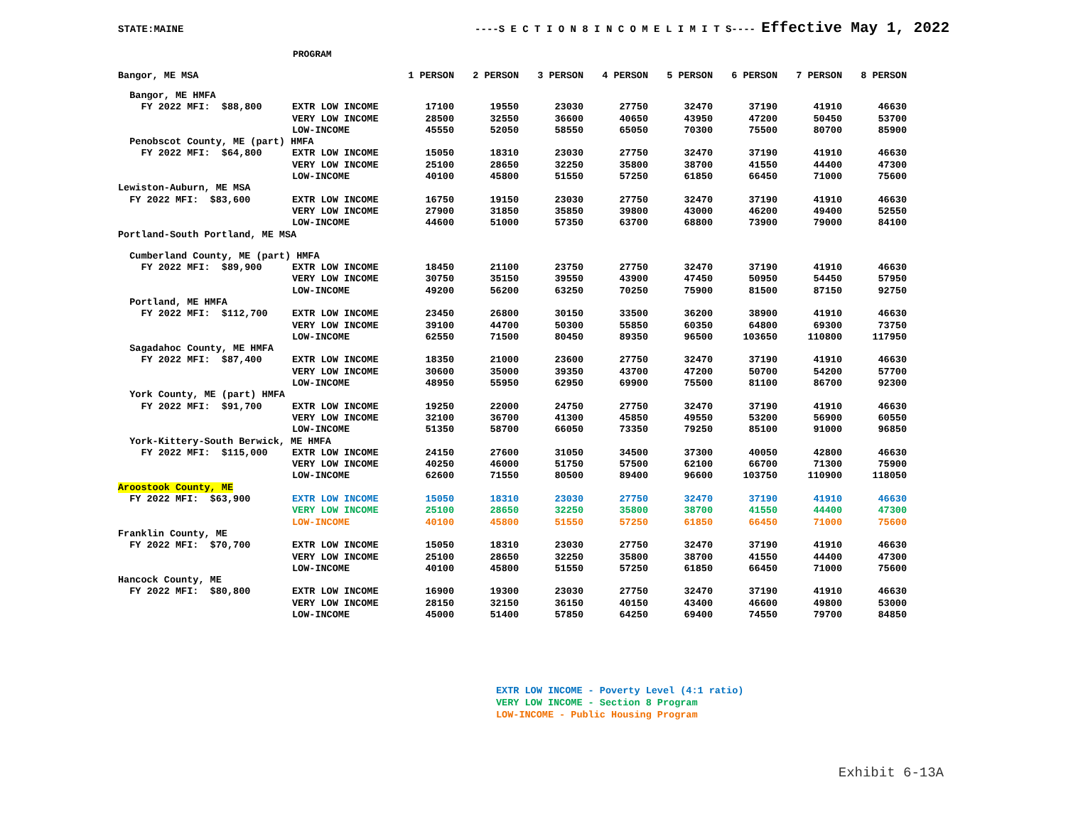STATE:MAINE ----S E C T I O N 8 I N C O M E L I M I T S---- Effective May 1, 2022
PROGRAM
| Bangor, ME MSA | | 1 PERSON | 2 PERSON | 3 PERSON | 4 PERSON | 5 PERSON | 6 PERSON | 7 PERSON | 8 PERSON |
| --- | --- | --- | --- | --- | --- | --- | --- | --- | --- |
| Bangor, ME HMFA | | | | | | | | | |
| FY 2022 MFI: $88,800 | EXTR LOW INCOME | 17100 | 19550 | 23030 | 27750 | 32470 | 37190 | 41910 | 46630 |
| | VERY LOW INCOME | 28500 | 32550 | 36600 | 40650 | 43950 | 47200 | 50450 | 53700 |
| | LOW-INCOME | 45550 | 52050 | 58550 | 65050 | 70300 | 75500 | 80700 | 85900 |
| Penobscot County, ME (part) HMFA | | | | | | | | | |
| FY 2022 MFI: $64,800 | EXTR LOW INCOME | 15050 | 18310 | 23030 | 27750 | 32470 | 37190 | 41910 | 46630 |
| | VERY LOW INCOME | 25100 | 28650 | 32250 | 35800 | 38700 | 41550 | 44400 | 47300 |
| | LOW-INCOME | 40100 | 45800 | 51550 | 57250 | 61850 | 66450 | 71000 | 75600 |
| Lewiston-Auburn, ME MSA | | | | | | | | | |
| FY 2022 MFI: $83,600 | EXTR LOW INCOME | 16750 | 19150 | 23030 | 27750 | 32470 | 37190 | 41910 | 46630 |
| | VERY LOW INCOME | 27900 | 31850 | 35850 | 39800 | 43000 | 46200 | 49400 | 52550 |
| | LOW-INCOME | 44600 | 51000 | 57350 | 63700 | 68800 | 73900 | 79000 | 84100 |
| Portland-South Portland, ME MSA | | | | | | | | | |
| Cumberland County, ME (part) HMFA | | | | | | | | | |
| FY 2022 MFI: $89,900 | EXTR LOW INCOME | 18450 | 21100 | 23750 | 27750 | 32470 | 37190 | 41910 | 46630 |
| | VERY LOW INCOME | 30750 | 35150 | 39550 | 43900 | 47450 | 50950 | 54450 | 57950 |
| | LOW-INCOME | 49200 | 56200 | 63250 | 70250 | 75900 | 81500 | 87150 | 92750 |
| Portland, ME HMFA | | | | | | | | | |
| FY 2022 MFI: $112,700 | EXTR LOW INCOME | 23450 | 26800 | 30150 | 33500 | 36200 | 38900 | 41910 | 46630 |
| | VERY LOW INCOME | 39100 | 44700 | 50300 | 55850 | 60350 | 64800 | 69300 | 73750 |
| | LOW-INCOME | 62550 | 71500 | 80450 | 89350 | 96500 | 103650 | 110800 | 117950 |
| Sagadahoc County, ME HMFA | | | | | | | | | |
| FY 2022 MFI: $87,400 | EXTR LOW INCOME | 18350 | 21000 | 23600 | 27750 | 32470 | 37190 | 41910 | 46630 |
| | VERY LOW INCOME | 30600 | 35000 | 39350 | 43700 | 47200 | 50700 | 54200 | 57700 |
| | LOW-INCOME | 48950 | 55950 | 62950 | 69900 | 75500 | 81100 | 86700 | 92300 |
| York County, ME (part) HMFA | | | | | | | | | |
| FY 2022 MFI: $91,700 | EXTR LOW INCOME | 19250 | 22000 | 24750 | 27750 | 32470 | 37190 | 41910 | 46630 |
| | VERY LOW INCOME | 32100 | 36700 | 41300 | 45850 | 49550 | 53200 | 56900 | 60550 |
| | LOW-INCOME | 51350 | 58700 | 66050 | 73350 | 79250 | 85100 | 91000 | 96850 |
| York-Kittery-South Berwick, ME HMFA | | | | | | | | | |
| FY 2022 MFI: $115,000 | EXTR LOW INCOME | 24150 | 27600 | 31050 | 34500 | 37300 | 40050 | 42800 | 46630 |
| | VERY LOW INCOME | 40250 | 46000 | 51750 | 57500 | 62100 | 66700 | 71300 | 75900 |
| | LOW-INCOME | 62600 | 71550 | 80500 | 89400 | 96600 | 103750 | 110900 | 118050 |
| Aroostook County, ME | | | | | | | | | |
| FY 2022 MFI: $63,900 | EXTR LOW INCOME | 15050 | 18310 | 23030 | 27750 | 32470 | 37190 | 41910 | 46630 |
| | VERY LOW INCOME | 25100 | 28650 | 32250 | 35800 | 38700 | 41550 | 44400 | 47300 |
| | LOW-INCOME | 40100 | 45800 | 51550 | 57250 | 61850 | 66450 | 71000 | 75600 |
| Franklin County, ME | | | | | | | | | |
| FY 2022 MFI: $70,700 | EXTR LOW INCOME | 15050 | 18310 | 23030 | 27750 | 32470 | 37190 | 41910 | 46630 |
| | VERY LOW INCOME | 25100 | 28650 | 32250 | 35800 | 38700 | 41550 | 44400 | 47300 |
| | LOW-INCOME | 40100 | 45800 | 51550 | 57250 | 61850 | 66450 | 71000 | 75600 |
| Hancock County, ME | | | | | | | | | |
| FY 2022 MFI: $80,800 | EXTR LOW INCOME | 16900 | 19300 | 23030 | 27750 | 32470 | 37190 | 41910 | 46630 |
| | VERY LOW INCOME | 28150 | 32150 | 36150 | 40150 | 43400 | 46600 | 49800 | 53000 |
| | LOW-INCOME | 45000 | 51400 | 57850 | 64250 | 69400 | 74550 | 79700 | 84850 |
EXTR LOW INCOME - Poverty Level (4:1 ratio)
VERY LOW INCOME - Section 8 Program
LOW-INCOME - Public Housing Program
Exhibit 6-13A